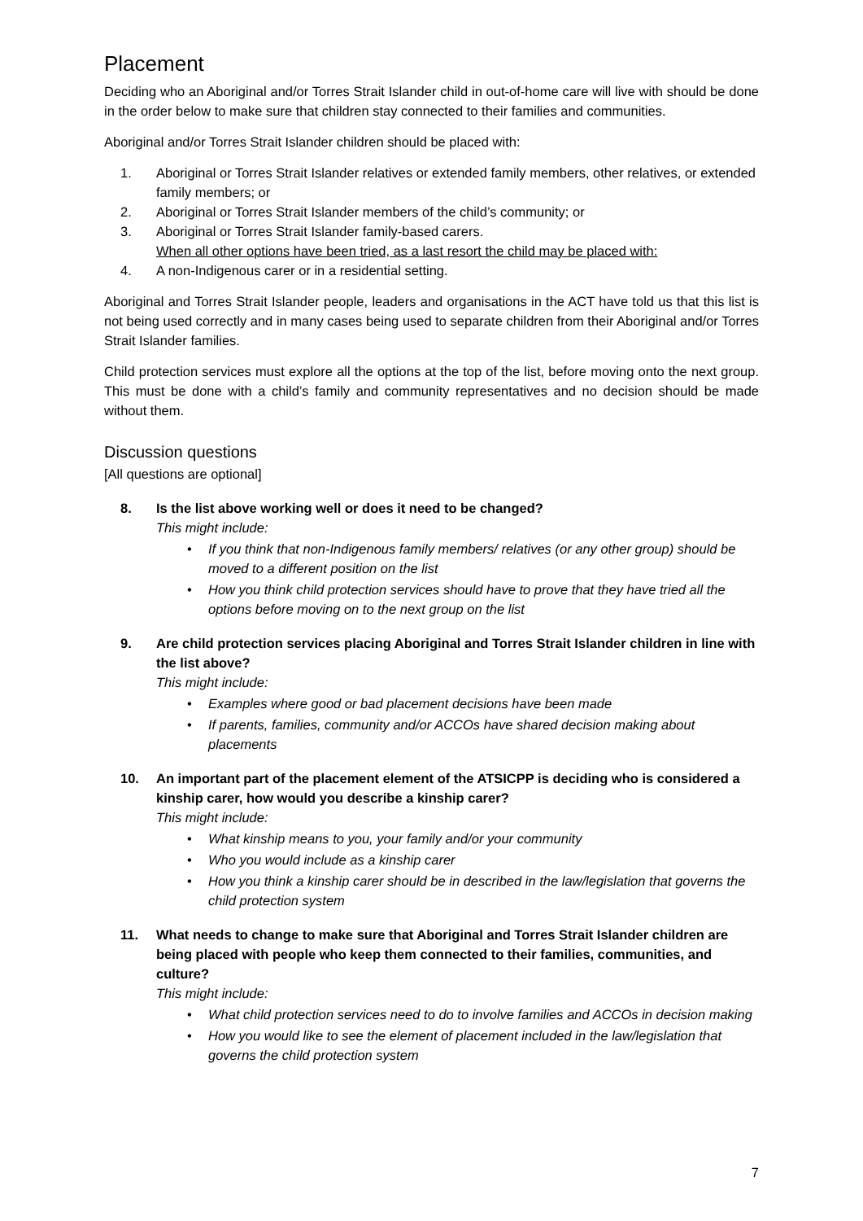Placement
Deciding who an Aboriginal and/or Torres Strait Islander child in out-of-home care will live with should be done in the order below to make sure that children stay connected to their families and communities.
Aboriginal and/or Torres Strait Islander children should be placed with:
1. Aboriginal or Torres Strait Islander relatives or extended family members, other relatives, or extended family members; or
2. Aboriginal or Torres Strait Islander members of the child’s community; or
3. Aboriginal or Torres Strait Islander family-based carers.
When all other options have been tried, as a last resort the child may be placed with:
4. A non-Indigenous carer or in a residential setting.
Aboriginal and Torres Strait Islander people, leaders and organisations in the ACT have told us that this list is not being used correctly and in many cases being used to separate children from their Aboriginal and/or Torres Strait Islander families.
Child protection services must explore all the options at the top of the list, before moving onto the next group. This must be done with a child’s family and community representatives and no decision should be made without them.
Discussion questions
[All questions are optional]
8. Is the list above working well or does it need to be changed?
This might include:
• If you think that non-Indigenous family members/ relatives (or any other group) should be moved to a different position on the list
• How you think child protection services should have to prove that they have tried all the options before moving on to the next group on the list
9. Are child protection services placing Aboriginal and Torres Strait Islander children in line with the list above?
This might include:
• Examples where good or bad placement decisions have been made
• If parents, families, community and/or ACCOs have shared decision making about placements
10. An important part of the placement element of the ATSICPP is deciding who is considered a kinship carer, how would you describe a kinship carer?
This might include:
• What kinship means to you, your family and/or your community
• Who you would include as a kinship carer
• How you think a kinship carer should be in described in the law/legislation that governs the child protection system
11. What needs to change to make sure that Aboriginal and Torres Strait Islander children are being placed with people who keep them connected to their families, communities, and culture?
This might include:
• What child protection services need to do to involve families and ACCOs in decision making
• How you would like to see the element of placement included in the law/legislation that governs the child protection system
7